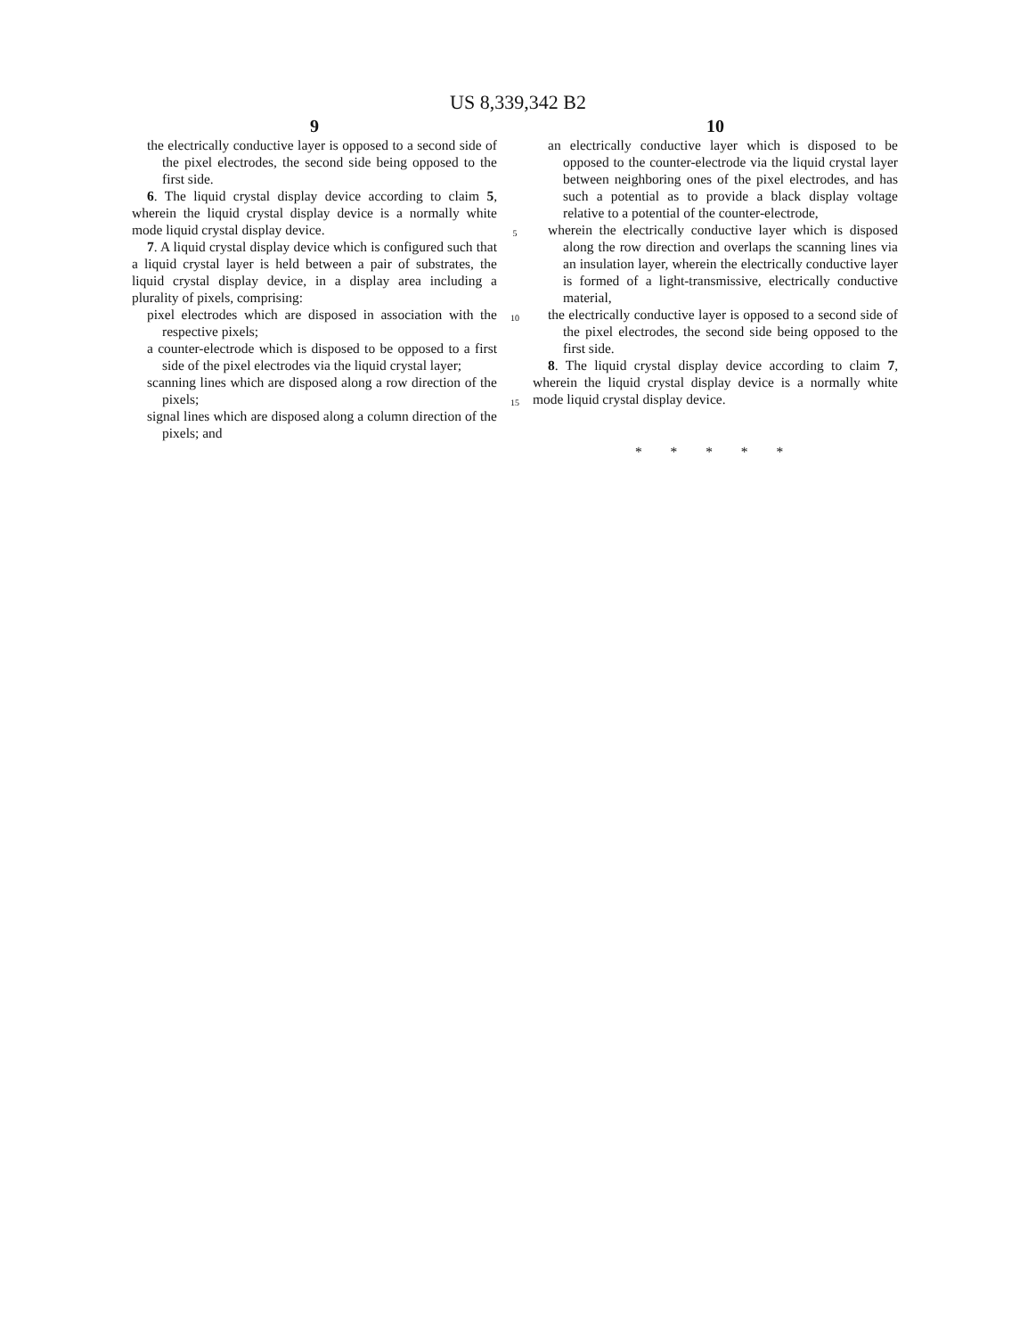US 8,339,342 B2
9
the electrically conductive layer is opposed to a second side of the pixel electrodes, the second side being opposed to the first side.
6. The liquid crystal display device according to claim 5, wherein the liquid crystal display device is a normally white mode liquid crystal display device.
7. A liquid crystal display device which is configured such that a liquid crystal layer is held between a pair of substrates, the liquid crystal display device, in a display area including a plurality of pixels, comprising:
pixel electrodes which are disposed in association with the respective pixels;
a counter-electrode which is disposed to be opposed to a first side of the pixel electrodes via the liquid crystal layer;
scanning lines which are disposed along a row direction of the pixels;
signal lines which are disposed along a column direction of the pixels; and
5
10
15
10
an electrically conductive layer which is disposed to be opposed to the counter-electrode via the liquid crystal layer between neighboring ones of the pixel electrodes, and has such a potential as to provide a black display voltage relative to a potential of the counter-electrode,
wherein the electrically conductive layer which is disposed along the row direction and overlaps the scanning lines via an insulation layer, wherein the electrically conductive layer is formed of a light-transmissive, electrically conductive material,
the electrically conductive layer is opposed to a second side of the pixel electrodes, the second side being opposed to the first side.
8. The liquid crystal display device according to claim 7, wherein the liquid crystal display device is a normally white mode liquid crystal display device.
* * * * *